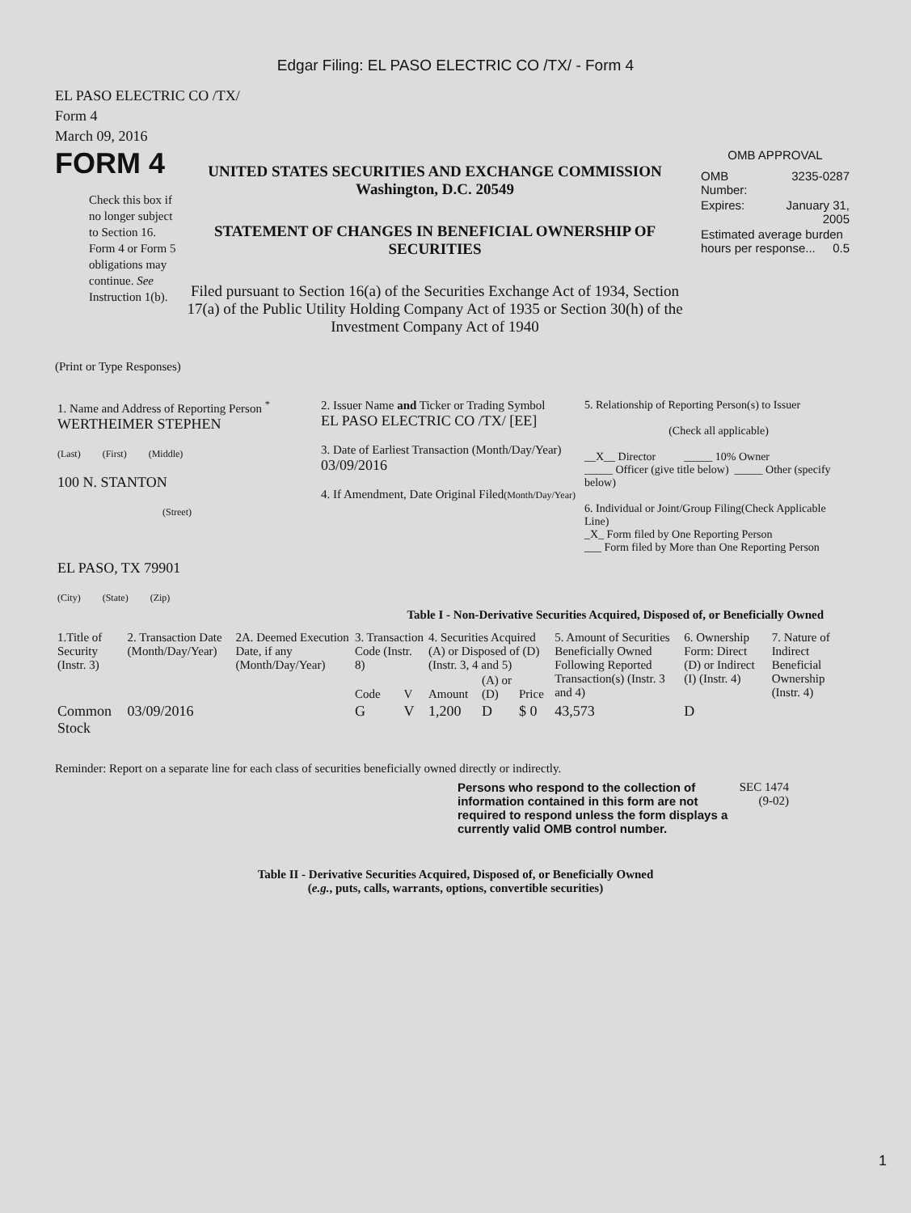Edgar Filing: EL PASO ELECTRIC CO /TX/ - Form 4
EL PASO ELECTRIC CO /TX/
Form 4
March 09, 2016
FORM 4
Check this box if no longer subject to Section 16. Form 4 or Form 5 obligations may continue. See Instruction 1(b).
UNITED STATES SECURITIES AND EXCHANGE COMMISSION
Washington, D.C. 20549
STATEMENT OF CHANGES IN BENEFICIAL OWNERSHIP OF SECURITIES
Filed pursuant to Section 16(a) of the Securities Exchange Act of 1934, Section 17(a) of the Public Utility Holding Company Act of 1935 or Section 30(h) of the Investment Company Act of 1940
OMB APPROVAL
| OMB Number: | 3235-0287 |
| Expires: | January 31, 2005 |
| Estimated average burden hours per response... 0.5 | |
(Print or Type Responses)
| 1. Name and Address of Reporting Person <sup>*</sup> WERTHEIMER STEPHEN (Last) (First) (Middle) 100 N. STANTON (Street) EL PASO, TX 79901 (City) (State) (Zip) | 2. Issuer Name and Ticker or Trading Symbol EL PASO ELECTRIC CO /TX/ [EE] 3. Date of Earliest Transaction (Month/Day/Year) 03/09/2016 4. If Amendment, Date Original Filed (Month/Day/Year) | 5. Relationship of Reporting Person(s) to Issuer (Check all applicable) __X__ Director _____ 10% Owner _____ Officer (give title below) _____ Other (specify below) 6. Individual or Joint/Group Filing(Check Applicable Line) _X_ Form filed by One Reporting Person ___ Form filed by More than One Reporting Person |
Table I - Non-Derivative Securities Acquired, Disposed of, or Beneficially Owned
| 1.Title of Security (Instr. 3) | 2. Transaction Date (Month/Day/Year) | 2A. Deemed Execution Date, if any (Month/Day/Year) | 3. Transaction Code (Instr. 8) | | 4. Securities Acquired (A) or Disposed of (D) (Instr. 3, 4 and 5) | | | 5. Amount of Securities Beneficially Owned Following Reported Transaction(s) (Instr. 3 and 4) | 6. Ownership Form: Direct (D) or Indirect (I) (Instr. 4) | 7. Nature of Indirect Beneficial Ownership (Instr. 4) |
| --- | --- | --- | --- | --- | --- | --- | --- | --- | --- | --- |
| | | | Code | V | Amount | (A) or (D) | Price | | | |
| Common Stock | 03/09/2016 | | G | V | 1,200 | D | $ 0 | 43,573 | D | |
Reminder: Report on a separate line for each class of securities beneficially owned directly or indirectly.
Persons who respond to the collection of information contained in this form are not required to respond unless the form displays a currently valid OMB control number.
SEC 1474 (9-02)
Table II - Derivative Securities Acquired, Disposed of, or Beneficially Owned
(e.g., puts, calls, warrants, options, convertible securities)
1